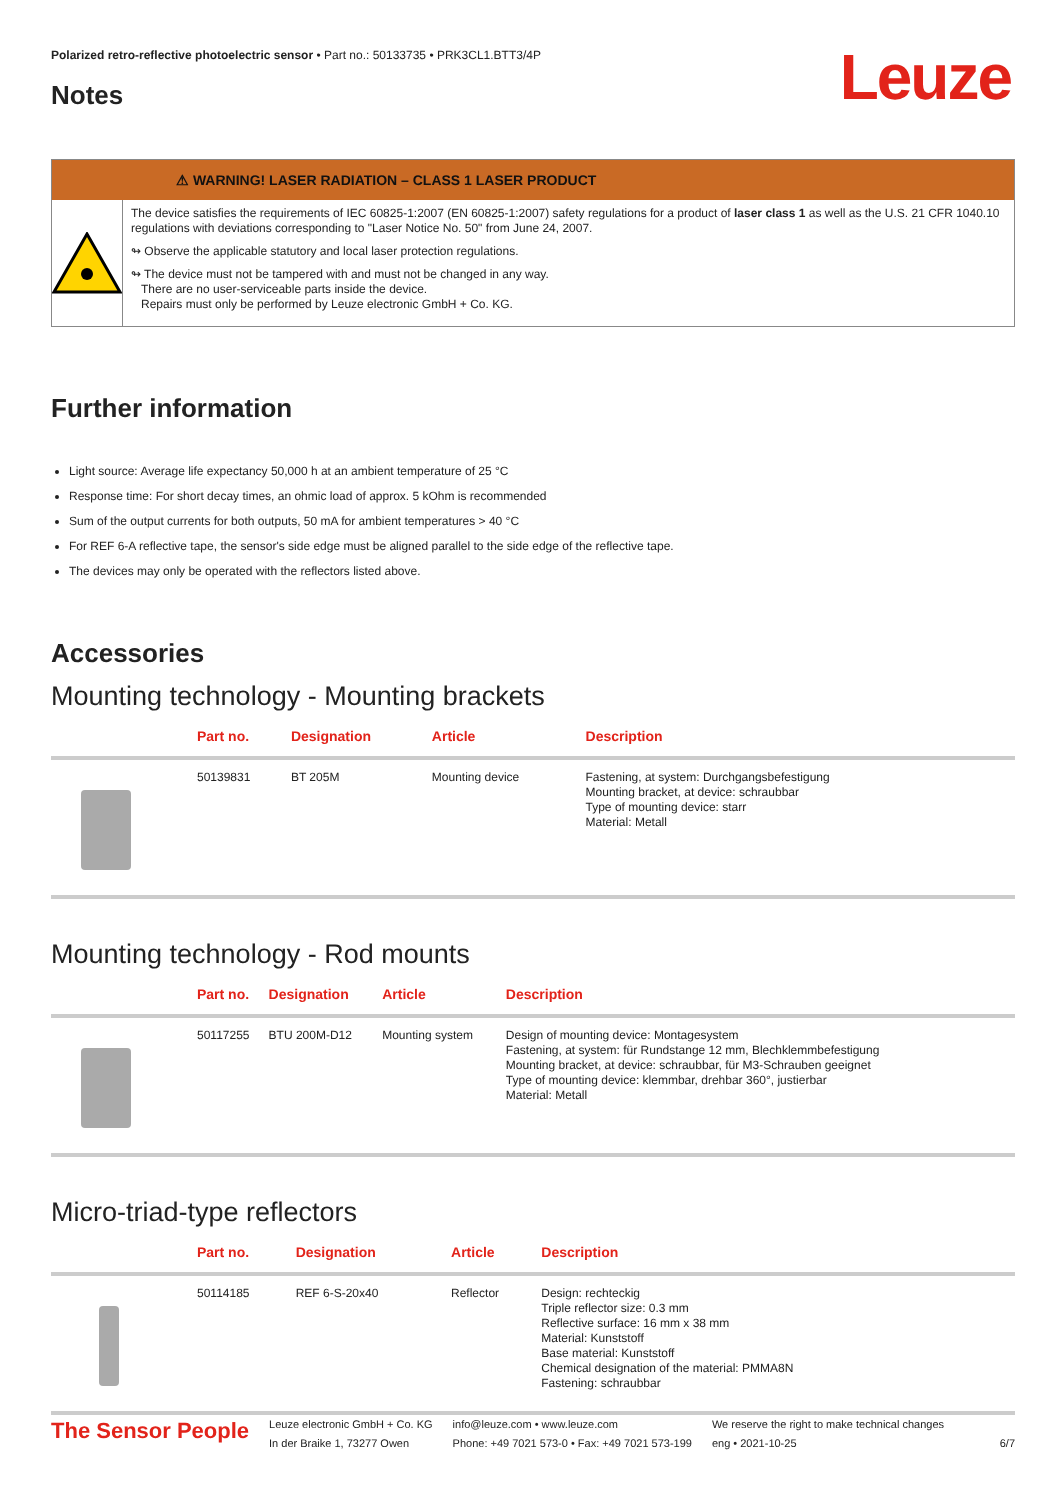Leuze
Polarized retro-reflective photoelectric sensor • Part no.: 50133735 • PRK3CL1.BTT3/4P
Notes
⚠ WARNING! LASER RADIATION – CLASS 1 LASER PRODUCT
The device satisfies the requirements of IEC 60825-1:2007 (EN 60825-1:2007) safety regulations for a product of laser class 1 as well as the U.S. 21 CFR 1040.10 regulations with deviations corresponding to "Laser Notice No. 50" from June 24, 2007.
↬ Observe the applicable statutory and local laser protection regulations.
↬ The device must not be tampered with and must not be changed in any way.
There are no user-serviceable parts inside the device.
Repairs must only be performed by Leuze electronic GmbH + Co. KG.
Further information
Light source: Average life expectancy 50,000 h at an ambient temperature of 25 °C
Response time: For short decay times, an ohmic load of approx. 5 kOhm is recommended
Sum of the output currents for both outputs, 50 mA for ambient temperatures > 40 °C
For REF 6-A reflective tape, the sensor's side edge must be aligned parallel to the side edge of the reflective tape.
The devices may only be operated with the reflectors listed above.
Accessories
Mounting technology - Mounting brackets
| | Part no. | Designation | Article | Description |
| --- | --- | --- | --- | --- |
| | 50139831 | BT 205M | Mounting device | Fastening, at system: Durchgangsbefestigung Mounting bracket, at device: schraubbar Type of mounting device: starr Material: Metall |
Mounting technology - Rod mounts
| | Part no. | Designation | Article | Description |
| --- | --- | --- | --- | --- |
| | 50117255 | BTU 200M-D12 | Mounting system | Design of mounting device: Montagesystem Fastening, at system: für Rundstange 12 mm, Blechklemmbefestigung Mounting bracket, at device: schraubbar, für M3-Schrauben geeignet Type of mounting device: klemmbar, drehbar 360°, justierbar Material: Metall |
Micro-triad-type reflectors
| | Part no. | Designation | Article | Description |
| --- | --- | --- | --- | --- |
| | 50114185 | REF 6-S-20x40 | Reflector | Design: rechteckig Triple reflector size: 0.3 mm Reflective surface: 16 mm x 38 mm Material: Kunststoff Base material: Kunststoff Chemical designation of the material: PMMA8N Fastening: schraubbar |
The Sensor People
Leuze electronic GmbH + Co. KG
In der Braike 1, 73277 Owen
info@leuze.com • www.leuze.com
Phone: +49 7021 573-0 • Fax: +49 7021 573-199
We reserve the right to make technical changes
eng • 2021-10-25
6/7